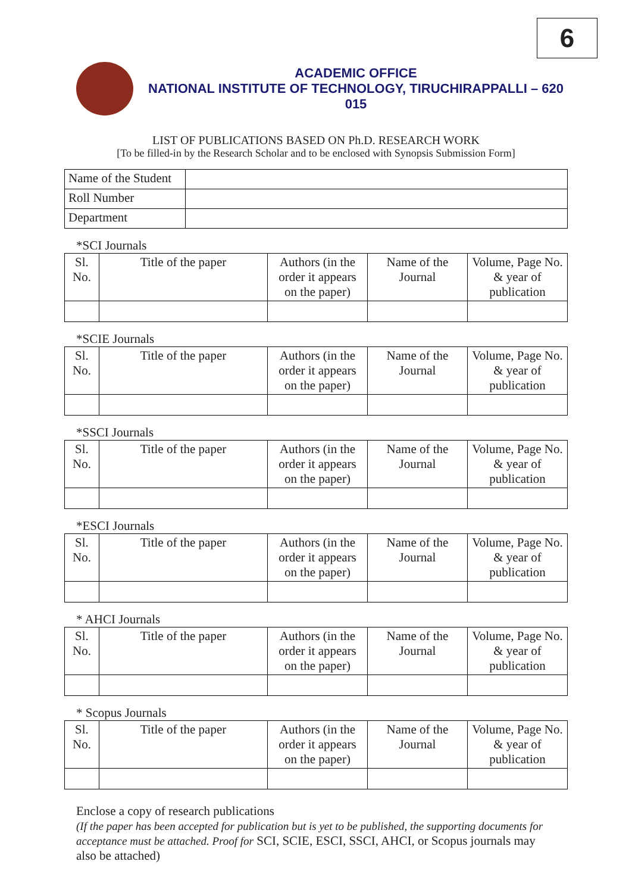6
ACADEMIC OFFICE
NATIONAL INSTITUTE OF TECHNOLOGY, TIRUCHIRAPPALLI – 620 015
LIST OF PUBLICATIONS BASED ON Ph.D. RESEARCH WORK
[To be filled-in by the Research Scholar and to be enclosed with Synopsis Submission Form]
| Name of the Student | |
| Roll Number | |
| Department | |
*SCI Journals
| Sl. No. | Title of the paper | Authors (in the order it appears on the paper) | Name of the Journal | Volume, Page No. & year of publication |
| --- | --- | --- | --- | --- |
*SCIE Journals
| Sl. No. | Title of the paper | Authors (in the order it appears on the paper) | Name of the Journal | Volume, Page No. & year of publication |
| --- | --- | --- | --- | --- |
*SSCI Journals
| Sl. No. | Title of the paper | Authors (in the order it appears on the paper) | Name of the Journal | Volume, Page No. & year of publication |
| --- | --- | --- | --- | --- |
*ESCI Journals
| Sl. No. | Title of the paper | Authors (in the order it appears on the paper) | Name of the Journal | Volume, Page No. & year of publication |
| --- | --- | --- | --- | --- |
* AHCI Journals
| Sl. No. | Title of the paper | Authors (in the order it appears on the paper) | Name of the Journal | Volume, Page No. & year of publication |
| --- | --- | --- | --- | --- |
* Scopus Journals
| Sl. No. | Title of the paper | Authors (in the order it appears on the paper) | Name of the Journal | Volume, Page No. & year of publication |
| --- | --- | --- | --- | --- |
Enclose a copy of research publications
(If the paper has been accepted for publication but is yet to be published, the supporting documents for acceptance must be attached. Proof for SCI, SCIE, ESCI, SSCI, AHCI, or Scopus journals may also be attached)